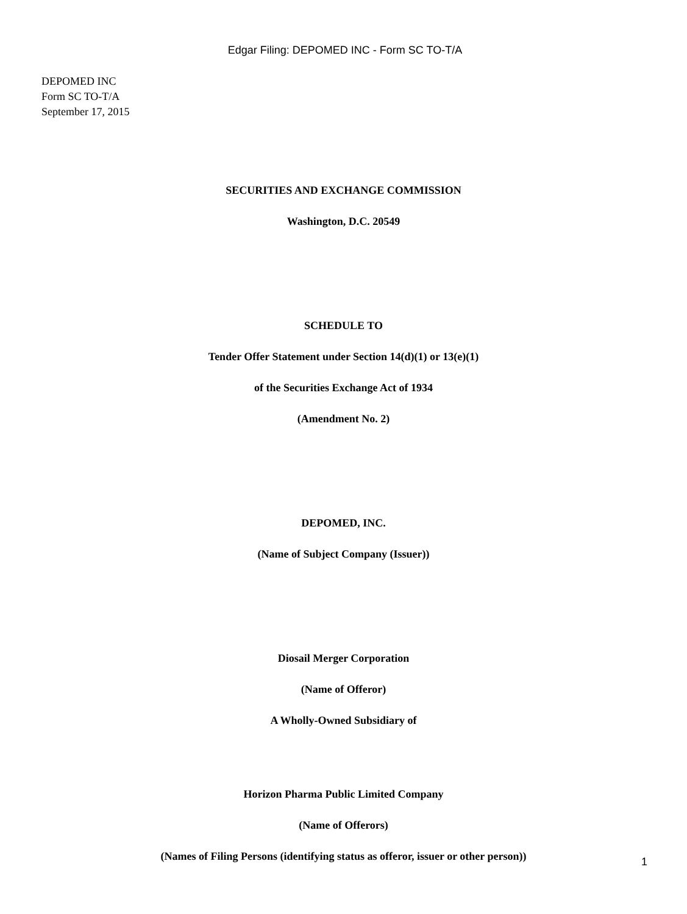Edgar Filing: DEPOMED INC - Form SC TO-T/A
DEPOMED INC
Form SC TO-T/A
September 17, 2015
SECURITIES AND EXCHANGE COMMISSION
Washington, D.C. 20549
SCHEDULE TO
Tender Offer Statement under Section 14(d)(1) or 13(e)(1)
of the Securities Exchange Act of 1934
(Amendment No. 2)
DEPOMED, INC.
(Name of Subject Company (Issuer))
Diosail Merger Corporation
(Name of Offeror)
A Wholly-Owned Subsidiary of
Horizon Pharma Public Limited Company
(Name of Offerors)
(Names of Filing Persons (identifying status as offeror, issuer or other person))
1